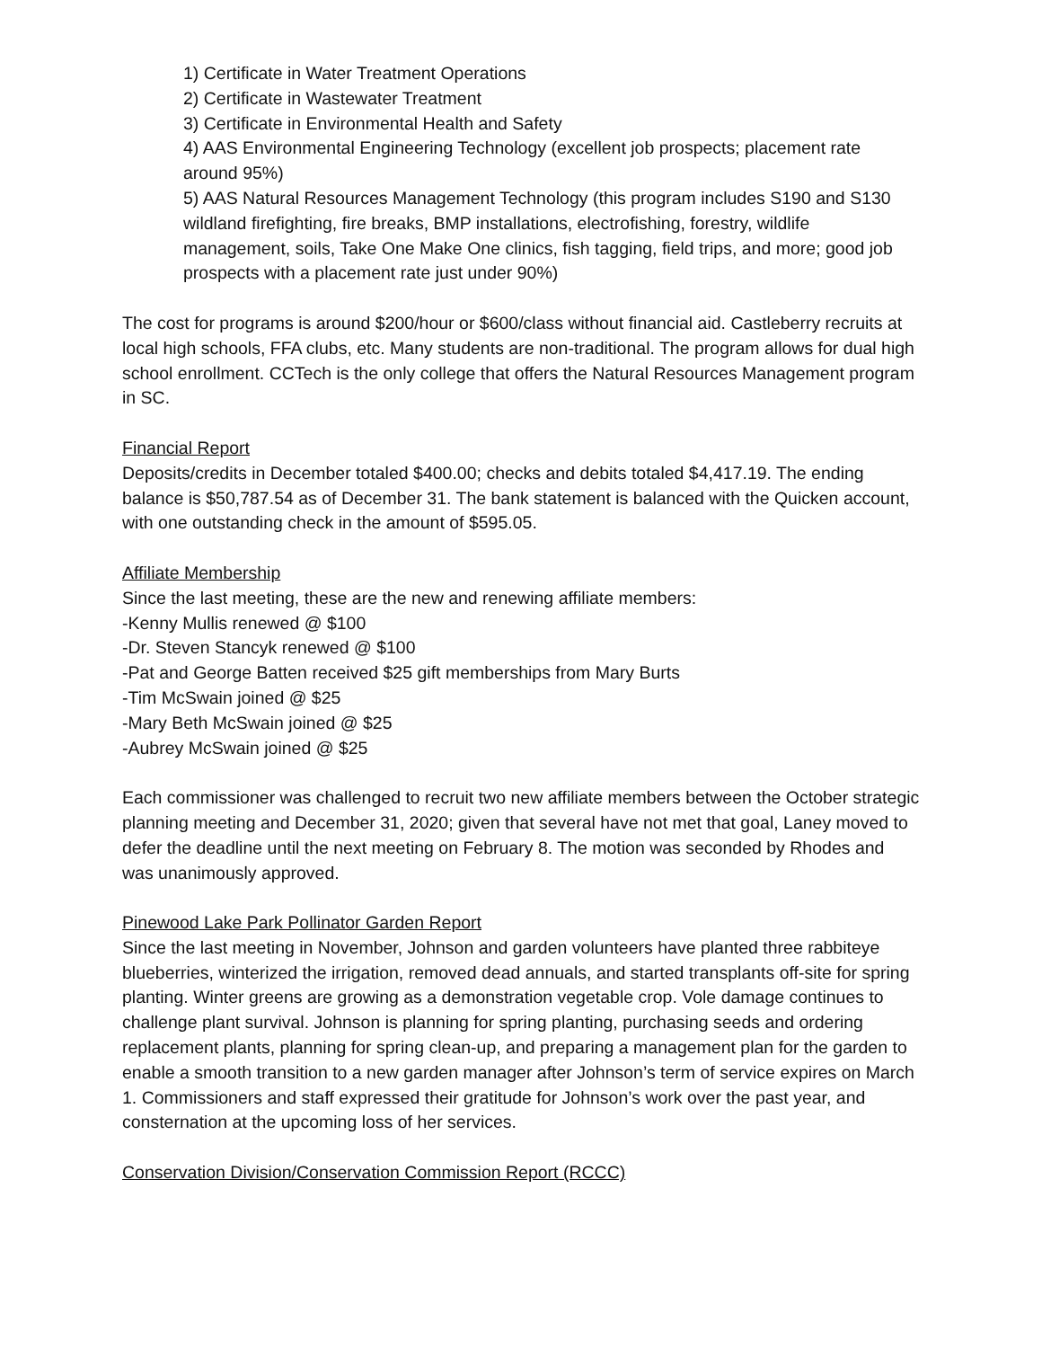1) Certificate in Water Treatment Operations
2) Certificate in Wastewater Treatment
3) Certificate in Environmental Health and Safety
4) AAS Environmental Engineering Technology (excellent job prospects; placement rate around 95%)
5) AAS Natural Resources Management Technology (this program includes S190 and S130 wildland firefighting, fire breaks, BMP installations, electrofishing, forestry, wildlife management, soils, Take One Make One clinics, fish tagging, field trips, and more; good job prospects with a placement rate just under 90%)
The cost for programs is around $200/hour or $600/class without financial aid. Castleberry recruits at local high schools, FFA clubs, etc. Many students are non-traditional. The program allows for dual high school enrollment. CCTech is the only college that offers the Natural Resources Management program in SC.
Financial Report
Deposits/credits in December totaled $400.00; checks and debits totaled $4,417.19. The ending balance is $50,787.54 as of December 31. The bank statement is balanced with the Quicken account, with one outstanding check in the amount of $595.05.
Affiliate Membership
Since the last meeting, these are the new and renewing affiliate members:
-Kenny Mullis renewed @ $100
-Dr. Steven Stancyk renewed @ $100
-Pat and George Batten received $25 gift memberships from Mary Burts
-Tim McSwain joined @ $25
-Mary Beth McSwain joined @ $25
-Aubrey McSwain joined @ $25
Each commissioner was challenged to recruit two new affiliate members between the October strategic planning meeting and December 31, 2020; given that several have not met that goal, Laney moved to defer the deadline until the next meeting on February 8. The motion was seconded by Rhodes and was unanimously approved.
Pinewood Lake Park Pollinator Garden Report
Since the last meeting in November, Johnson and garden volunteers have planted three rabbiteye blueberries, winterized the irrigation, removed dead annuals, and started transplants off-site for spring planting. Winter greens are growing as a demonstration vegetable crop. Vole damage continues to challenge plant survival. Johnson is planning for spring planting, purchasing seeds and ordering replacement plants, planning for spring clean-up, and preparing a management plan for the garden to enable a smooth transition to a new garden manager after Johnson’s term of service expires on March 1. Commissioners and staff expressed their gratitude for Johnson’s work over the past year, and consternation at the upcoming loss of her services.
Conservation Division/Conservation Commission Report (RCCC)